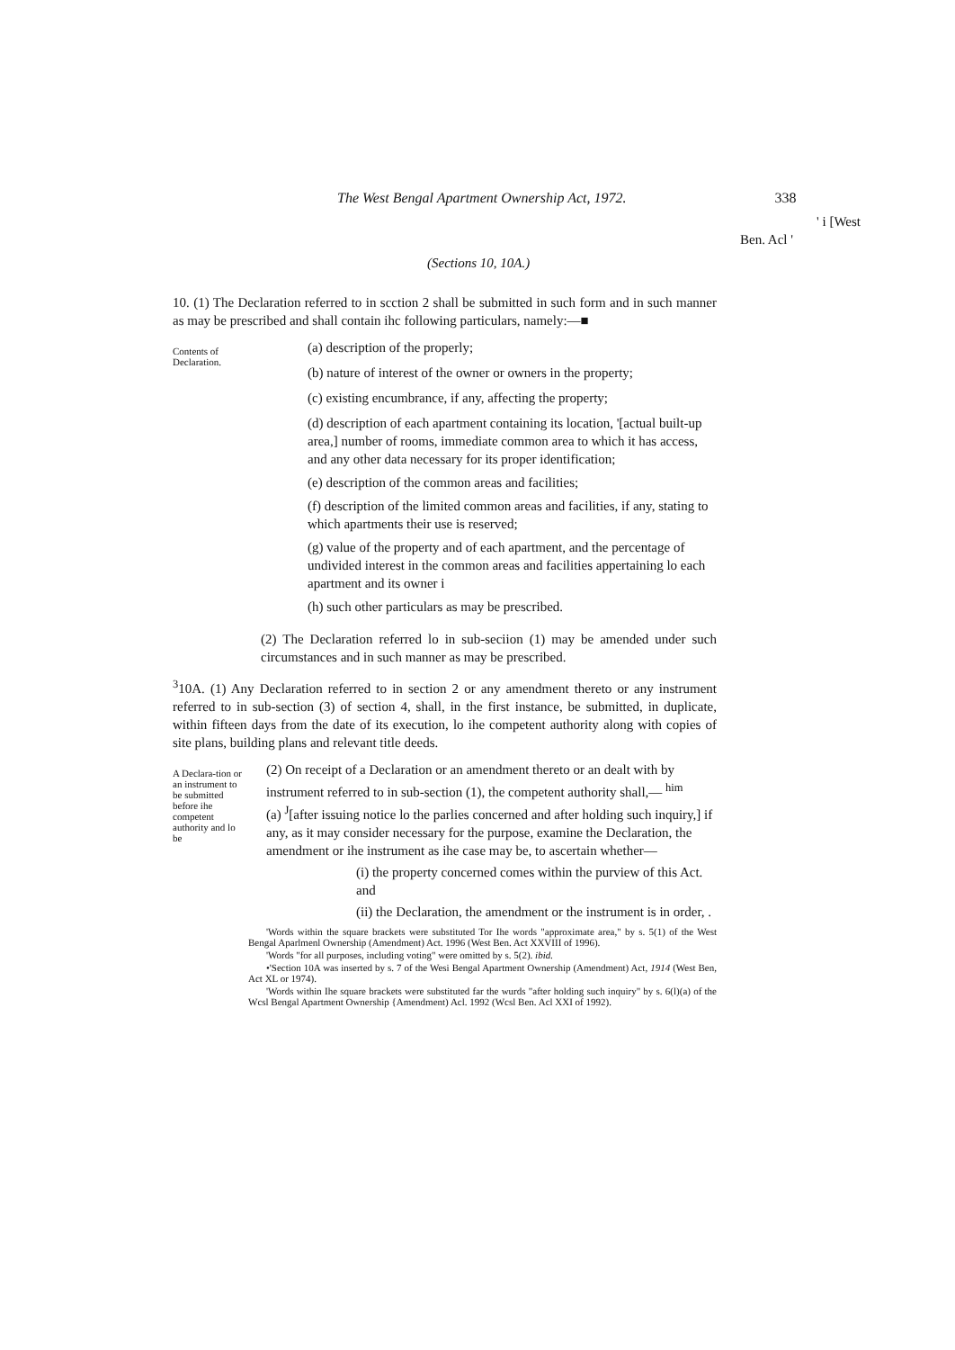The West Bengal Apartment Ownership Act, 1972. 338
' i [West
Ben. Acl '
(Sections 10, 10A.)
10. (1) The Declaration referred to in scction 2 shall be submitted in such form and in such manner as may be prescribed and shall contain ihc following particulars, namely:—■
Contents of Declaration.
(a) description of the properly;
(b) nature of interest of the owner or owners in the property;
(c) existing encumbrance, if any, affecting the property;
(d) description of each apartment containing its location, '[actual built-up area,] number of rooms, immediate common area to which it has access, and any other data necessary for its proper identification;
(e) description of the common areas and facilities;
(f) description of the limited common areas and facilities, if any, stating to which apartments their use is reserved;
(g) value of the property and of each apartment, and the percentage of undivided interest in the common areas and facilities appertaining lo each apartment and its owner i
(h) such other particulars as may be prescribed.
(2) The Declaration referred lo in sub-seciion (1) may be amended under such circumstances and in such manner as may be prescribed.
<sup>3</sup> 10A. (1) Any Declaration referred to in section 2 or any amendment thereto or any instrument referred to in sub-section (3) of section 4, shall, in the first instance, be submitted, in duplicate, within fifteen days from the date of its execution, lo ihe competent authority along with copies of site plans, building plans and relevant title deeds.
A Declara-tion or an instrument to be submitted before ihe competent authority and lo be
(2) On receipt of a Declaration or an amendment thereto or an dealt with by instrument referred to in sub-section (1), the competent authority shall,— <sup>him</sup>
(a) <sup>J</sup>[after issuing notice lo the parlies concerned and after holding such inquiry,] if any, as it may consider necessary for the purpose, examine the Declaration, the amendment or ihe instrument as ihe case may be, to ascertain whether—
(i) the property concerned comes within the purview of this Act. and
(ii) the Declaration, the amendment or the instrument is in order, .
'Words within the square brackets were substituted Tor Ihe words "approximate area," by s. 5(1) of the West Bengal Aparlmenl Ownership (Amendment) Act. 1996 (West Ben. Act XXVIII of 1996).
'Words "for all purposes, including voting" were omitted by s. 5(2). ibid.
•'Section 10A was inserted by s. 7 of the Wesi Bengal Apartment Ownership (Amendment) Act, 1914 (West Ben, Act XL or 1974).
'Words within Ihe square brackets were substituted far the wurds "after holding such inquiry" by s. 6(l)(a) of the Wcsl Bengal Apartment Ownership {Amendment) Acl. 1992 (Wcsl Ben. Acl XXI of 1992).